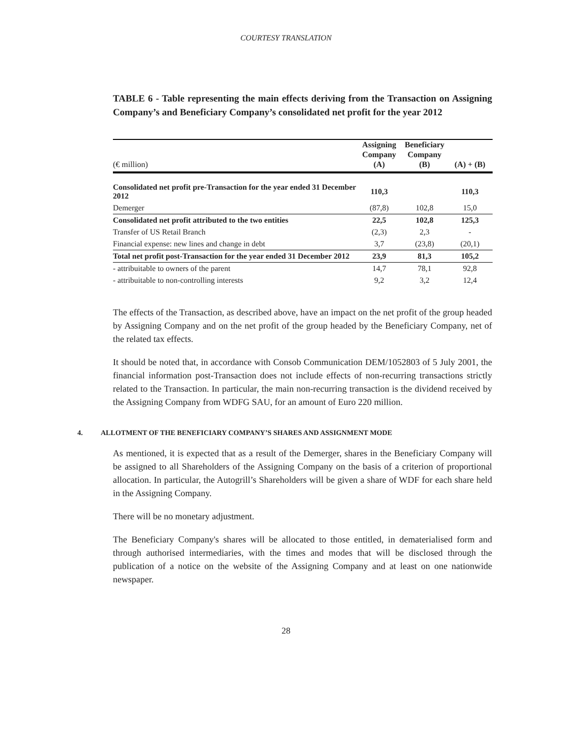COURTESY TRANSLATION
TABLE 6 - Table representing the main effects deriving from the Transaction on Assigning Company’s and Beneficiary Company’s consolidated net profit for the year 2012
| (€ million) | Assigning Company (A) | Beneficiary Company (B) | (A) + (B) |
| --- | --- | --- | --- |
| Consolidated net profit pre-Transaction for the year ended 31 December 2012 | 110,3 | | 110,3 |
| Demerger | (87,8) | 102,8 | 15,0 |
| Consolidated net profit attributed to the two entities | 22,5 | 102,8 | 125,3 |
| Transfer of US Retail Branch | (2,3) | 2,3 | - |
| Financial expense: new lines and change in debt | 3,7 | (23,8) | (20,1) |
| Total net profit post-Transaction for the year ended 31 December 2012 | 23,9 | 81,3 | 105,2 |
| - attribuitable to owners of the parent | 14,7 | 78,1 | 92,8 |
| - attribuitable to non-controlling interests | 9,2 | 3,2 | 12,4 |
The effects of the Transaction, as described above, have an impact on the net profit of the group headed by Assigning Company and on the net profit of the group headed by the Beneficiary Company, net of the related tax effects.
It should be noted that, in accordance with Consob Communication DEM/1052803 of 5 July 2001, the financial information post-Transaction does not include effects of non-recurring transactions strictly related to the Transaction. In particular, the main non-recurring transaction is the dividend received by the Assigning Company from WDFG SAU, for an amount of Euro 220 million.
4. ALLOTMENT OF THE BENEFICIARY COMPANY’S SHARES AND ASSIGNMENT MODE
As mentioned, it is expected that as a result of the Demerger, shares in the Beneficiary Company will be assigned to all Shareholders of the Assigning Company on the basis of a criterion of proportional allocation. In particular, the Autogrill’s Shareholders will be given a share of WDF for each share held in the Assigning Company.
There will be no monetary adjustment.
The Beneficiary Company's shares will be allocated to those entitled, in dematerialised form and through authorised intermediaries, with the times and modes that will be disclosed through the publication of a notice on the website of the Assigning Company and at least on one nationwide newspaper.
28